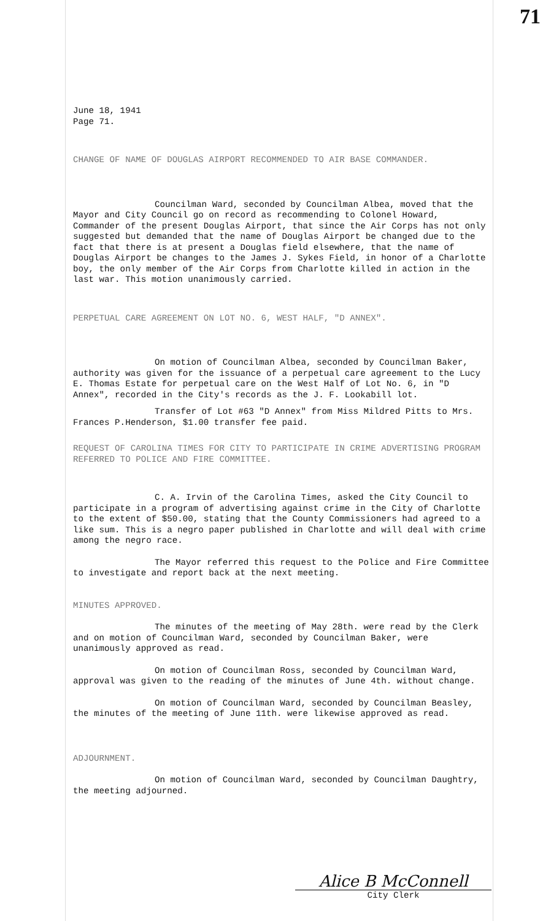71
June 18, 1941
Page 71.
CHANGE OF NAME OF DOUGLAS AIRPORT RECOMMENDED TO AIR BASE COMMANDER.
Councilman Ward, seconded by Councilman Albea, moved that the Mayor and City Council go on record as recommending to Colonel Howard, Commander of the present Douglas Airport, that since the Air Corps has not only suggested but demanded that the name of Douglas Airport be changed due to the fact that there is at present a Douglas field elsewhere, that the name of Douglas Airport be changes to the James J. Sykes Field, in honor of a Charlotte boy, the only member of the Air Corps from Charlotte killed in action in the last war. This motion unanimously carried.
PERPETUAL CARE AGREEMENT ON LOT NO. 6, WEST HALF, "D ANNEX".
On motion of Councilman Albea, seconded by Councilman Baker, authority was given for the issuance of a perpetual care agreement to the Lucy E. Thomas Estate for perpetual care on the West Half of Lot No. 6, in "D Annex", recorded in the City's records as the J. F. Lookabill lot.
Transfer of Lot #63 "D Annex" from Miss Mildred Pitts to Mrs. Frances P.Henderson, $1.00 transfer fee paid.
REQUEST OF CAROLINA TIMES FOR CITY TO PARTICIPATE IN CRIME ADVERTISING PROGRAM REFERRED TO POLICE AND FIRE COMMITTEE.
C. A. Irvin of the Carolina Times, asked the City Council to participate in a program of advertising against crime in the City of Charlotte to the extent of $50.00, stating that the County Commissioners had agreed to a like sum. This is a negro paper published in Charlotte and will deal with crime among the negro race.
The Mayor referred this request to the Police and Fire Committee to investigate and report back at the next meeting.
MINUTES APPROVED.
The minutes of the meeting of May 28th. were read by the Clerk and on motion of Councilman Ward, seconded by Councilman Baker, were unanimously approved as read.
On motion of Councilman Ross, seconded by Councilman Ward, approval was given to the reading of the minutes of June 4th. without change.
On motion of Councilman Ward, seconded by Councilman Beasley, the minutes of the meeting of June 11th. were likewise approved as read.
ADJOURNMENT.
On motion of Councilman Ward, seconded by Councilman Daughtry, the meeting adjourned.
Alice B McConnell
City Clerk